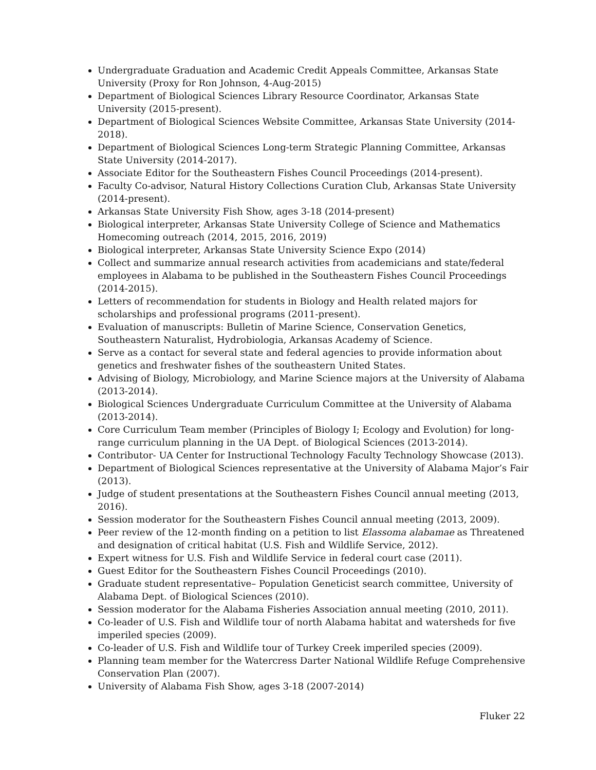Undergraduate Graduation and Academic Credit Appeals Committee, Arkansas State University (Proxy for Ron Johnson, 4-Aug-2015)
Department of Biological Sciences Library Resource Coordinator, Arkansas State University (2015-present).
Department of Biological Sciences Website Committee, Arkansas State University (2014-2018).
Department of Biological Sciences Long-term Strategic Planning Committee, Arkansas State University (2014-2017).
Associate Editor for the Southeastern Fishes Council Proceedings (2014-present).
Faculty Co-advisor, Natural History Collections Curation Club, Arkansas State University (2014-present).
Arkansas State University Fish Show, ages 3-18 (2014-present)
Biological interpreter, Arkansas State University College of Science and Mathematics Homecoming outreach (2014, 2015, 2016, 2019)
Biological interpreter, Arkansas State University Science Expo (2014)
Collect and summarize annual research activities from academicians and state/federal employees in Alabama to be published in the Southeastern Fishes Council Proceedings (2014-2015).
Letters of recommendation for students in Biology and Health related majors for scholarships and professional programs (2011-present).
Evaluation of manuscripts: Bulletin of Marine Science, Conservation Genetics, Southeastern Naturalist, Hydrobiologia, Arkansas Academy of Science.
Serve as a contact for several state and federal agencies to provide information about genetics and freshwater fishes of the southeastern United States.
Advising of Biology, Microbiology, and Marine Science majors at the University of Alabama (2013-2014).
Biological Sciences Undergraduate Curriculum Committee at the University of Alabama (2013-2014).
Core Curriculum Team member (Principles of Biology I; Ecology and Evolution) for long-range curriculum planning in the UA Dept. of Biological Sciences (2013-2014).
Contributor- UA Center for Instructional Technology Faculty Technology Showcase (2013).
Department of Biological Sciences representative at the University of Alabama Major’s Fair (2013).
Judge of student presentations at the Southeastern Fishes Council annual meeting (2013, 2016).
Session moderator for the Southeastern Fishes Council annual meeting (2013, 2009).
Peer review of the 12-month finding on a petition to list Elassoma alabamae as Threatened and designation of critical habitat (U.S. Fish and Wildlife Service, 2012).
Expert witness for U.S. Fish and Wildlife Service in federal court case (2011).
Guest Editor for the Southeastern Fishes Council Proceedings (2010).
Graduate student representative– Population Geneticist search committee, University of Alabama Dept. of Biological Sciences (2010).
Session moderator for the Alabama Fisheries Association annual meeting (2010, 2011).
Co-leader of U.S. Fish and Wildlife tour of north Alabama habitat and watersheds for five imperiled species (2009).
Co-leader of U.S. Fish and Wildlife tour of Turkey Creek imperiled species (2009).
Planning team member for the Watercress Darter National Wildlife Refuge Comprehensive Conservation Plan (2007).
University of Alabama Fish Show, ages 3-18 (2007-2014)
Fluker 22